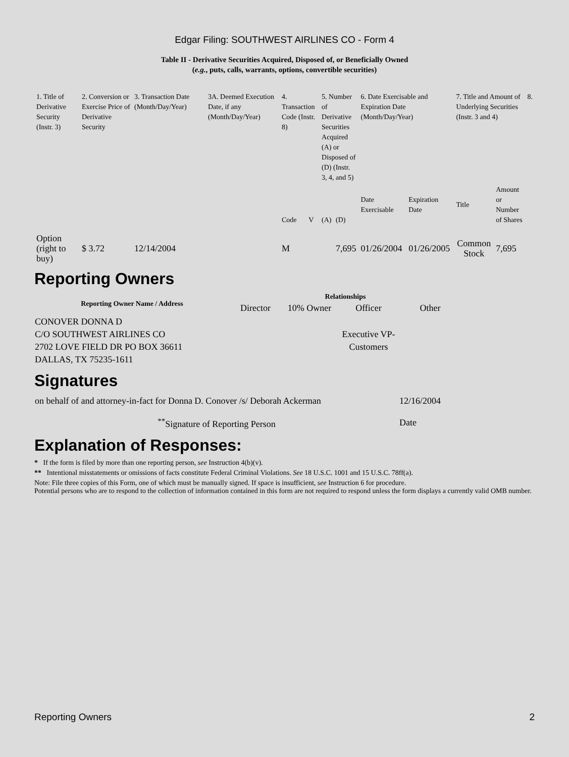Edgar Filing: SOUTHWEST AIRLINES CO - Form 4
Table II - Derivative Securities Acquired, Disposed of, or Beneficially Owned
(e.g., puts, calls, warrants, options, convertible securities)
| 1. Title of Derivative Security (Instr. 3) | 2. Conversion or Exercise Price of Derivative Security | 3. Transaction Date (Month/Day/Year) | 3A. Deemed Execution Date, if any (Month/Day/Year) | 4. Transaction Code (Instr. 8) | | 5. Number of Derivative Securities Acquired (A) or Disposed of (D) (Instr. 3, 4, and 5) | | 6. Date Exercisable and Expiration Date (Month/Day/Year) | | 7. Title and Amount of Underlying Securities (Instr. 3 and 4) | | 8. |
| | | | | Code | V | (A) | (D) | Date Exercisable | Expiration Date | Title | Amount or Number of Shares | |
| Option (right to buy) | $ 3.72 | 12/14/2004 | | M | | | 7,695 | 01/26/2004 | 01/26/2005 | Common Stock | 7,695 | |
Reporting Owners
| Reporting Owner Name / Address | Relationships | | | |
| --- | --- | --- | --- | --- |
| | Director | 10% Owner | Officer | Other |
| CONOVER DONNA D C/O SOUTHWEST AIRLINES CO 2702 LOVE FIELD DR PO BOX 36611 DALLAS, TX 75235-1611 | | | Executive VP-Customers | |
Signatures
| on behalf of and attorney-in-fact for Donna D. Conover /s/ Deborah Ackerman | 12/16/2004 |
| <sup>**</sup> Signature of Reporting Person | Date |
Explanation of Responses:
* If the form is filed by more than one reporting person, see Instruction 4(b)(v).
** Intentional misstatements or omissions of facts constitute Federal Criminal Violations. See 18 U.S.C. 1001 and 15 U.S.C. 78ff(a).
Note: File three copies of this Form, one of which must be manually signed. If space is insufficient, see Instruction 6 for procedure.
Potential persons who are to respond to the collection of information contained in this form are not required to respond unless the form displays a currently valid OMB number.
Reporting Owners 2